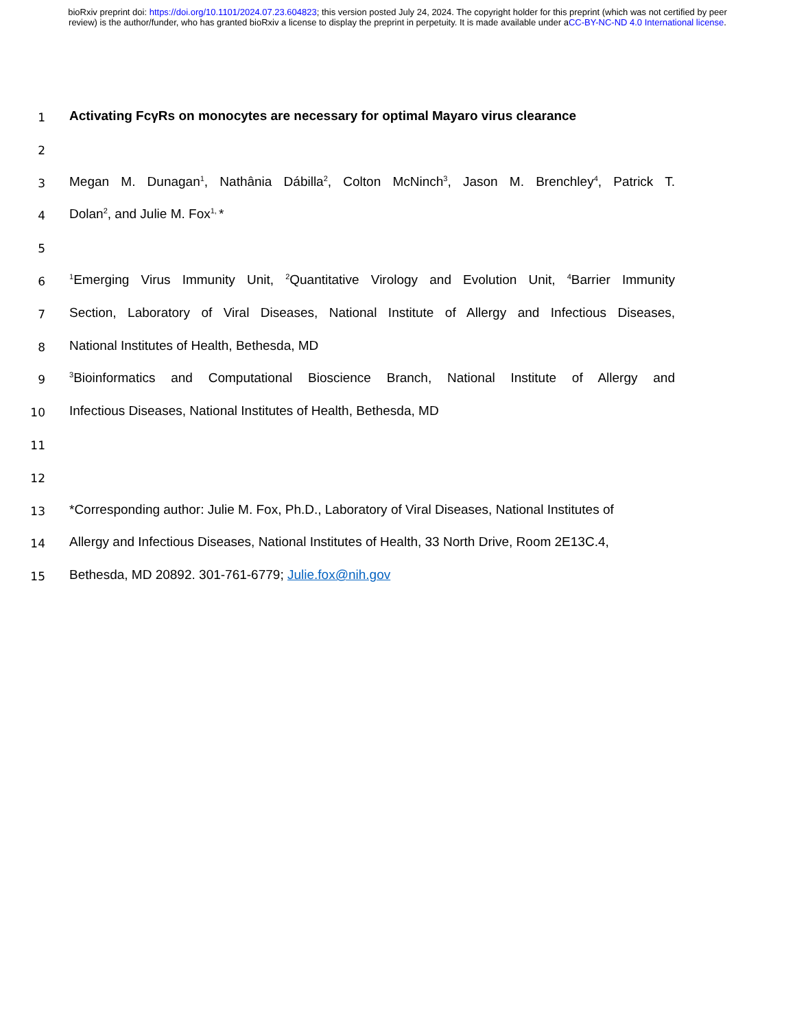bioRxiv preprint doi: https://doi.org/10.1101/2024.07.23.604823; this version posted July 24, 2024. The copyright holder for this preprint (which was not certified by peer review) is the author/funder, who has granted bioRxiv a license to display the preprint in perpetuity. It is made available under aCC-BY-NC-ND 4.0 International license.
1
Activating FcγRs on monocytes are necessary for optimal Mayaro virus clearance
2
3
Megan M. Dunagan<sup>1</sup>, Nathânia Dábilla<sup>2</sup>, Colton McNinch<sup>3</sup>, Jason M. Brenchley<sup>4</sup>, Patrick T.
4
Dolan<sup>2</sup>, and Julie M. Fox<sup>1,</sup>*
5
6
<sup>1</sup> Emerging Virus Immunity Unit, <sup>2</sup>Quantitative Virology and Evolution Unit, <sup>4</sup>Barrier Immunity
7
Section, Laboratory of Viral Diseases, National Institute of Allergy and Infectious Diseases,
8
National Institutes of Health, Bethesda, MD
9
<sup>3</sup> Bioinformatics and Computational Bioscience Branch, National Institute of Allergy and
10
Infectious Diseases, National Institutes of Health, Bethesda, MD
11
12
13
*Corresponding author: Julie M. Fox, Ph.D., Laboratory of Viral Diseases, National Institutes of
14
Allergy and Infectious Diseases, National Institutes of Health, 33 North Drive, Room 2E13C.4,
15
Bethesda, MD 20892. 301-761-6779; Julie.fox@nih.gov